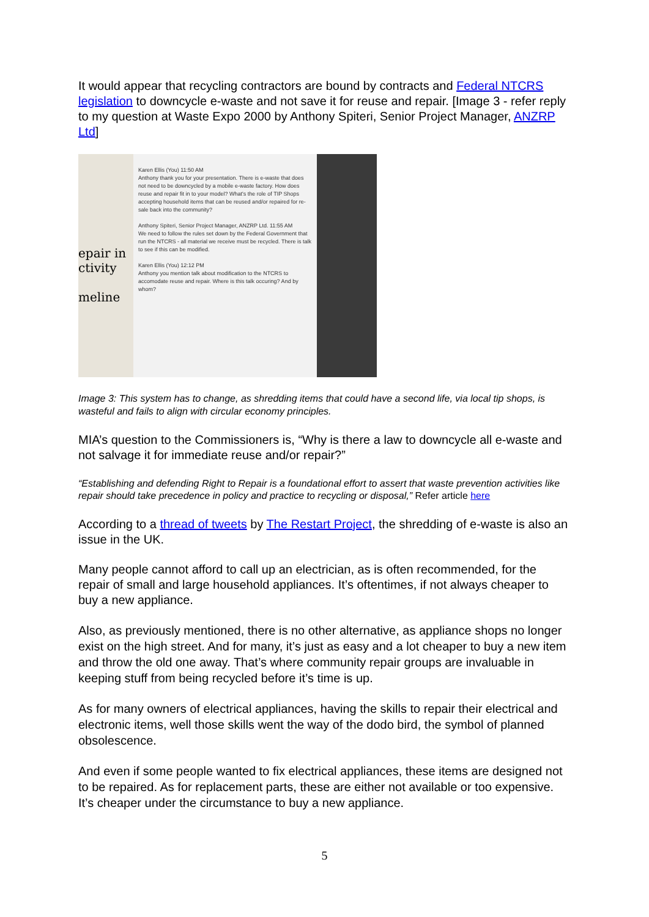It would appear that recycling contractors are bound by contracts and Federal NTCRS legislation to downcycle e-waste and not save it for reuse and repair. [Image 3 - refer reply to my question at Waste Expo 2000 by Anthony Spiteri, Senior Project Manager, ANZRP Ltd]
epair in
ctivity
meline
Karen Ellis (You) 11:50 AM
Anthony thank you for your presentation. There is e-waste that does not need to be downcycled by a mobile e-waste factory. How does reuse and repair fit in to your model? What's the role of TIP Shops accepting household items that can be reused and/or repaired for re-sale back into the community?
Anthony Spiteri, Senior Project Manager, ANZRP Ltd. 11:55 AM
We need to follow the rules set down by the Federal Government that run the NTCRS - all material we receive must be recycled. There is talk to see if this can be modified.
Karen Ellis (You) 12:12 PM
Anthony you mention talk about modification to the NTCRS to accomodate reuse and repair. Where is this talk occuring? And by whom?
Image 3: This system has to change, as shredding items that could have a second life, via local tip shops, is wasteful and fails to align with circular economy principles.
MIA’s question to the Commissioners is, “Why is there a law to downcycle all e-waste and not salvage it for immediate reuse and/or repair?”
“Establishing and defending Right to Repair is a foundational effort to assert that waste prevention activities like repair should take precedence in policy and practice to recycling or disposal,” Refer article here
According to a thread of tweets by The Restart Project, the shredding of e-waste is also an issue in the UK.
Many people cannot afford to call up an electrician, as is often recommended, for the repair of small and large household appliances. It’s oftentimes, if not always cheaper to buy a new appliance.
Also, as previously mentioned, there is no other alternative, as appliance shops no longer exist on the high street. And for many, it’s just as easy and a lot cheaper to buy a new item and throw the old one away. That’s where community repair groups are invaluable in keeping stuff from being recycled before it’s time is up.
As for many owners of electrical appliances, having the skills to repair their electrical and electronic items, well those skills went the way of the dodo bird, the symbol of planned obsolescence.
And even if some people wanted to fix electrical appliances, these items are designed not to be repaired. As for replacement parts, these are either not available or too expensive. It’s cheaper under the circumstance to buy a new appliance.
5